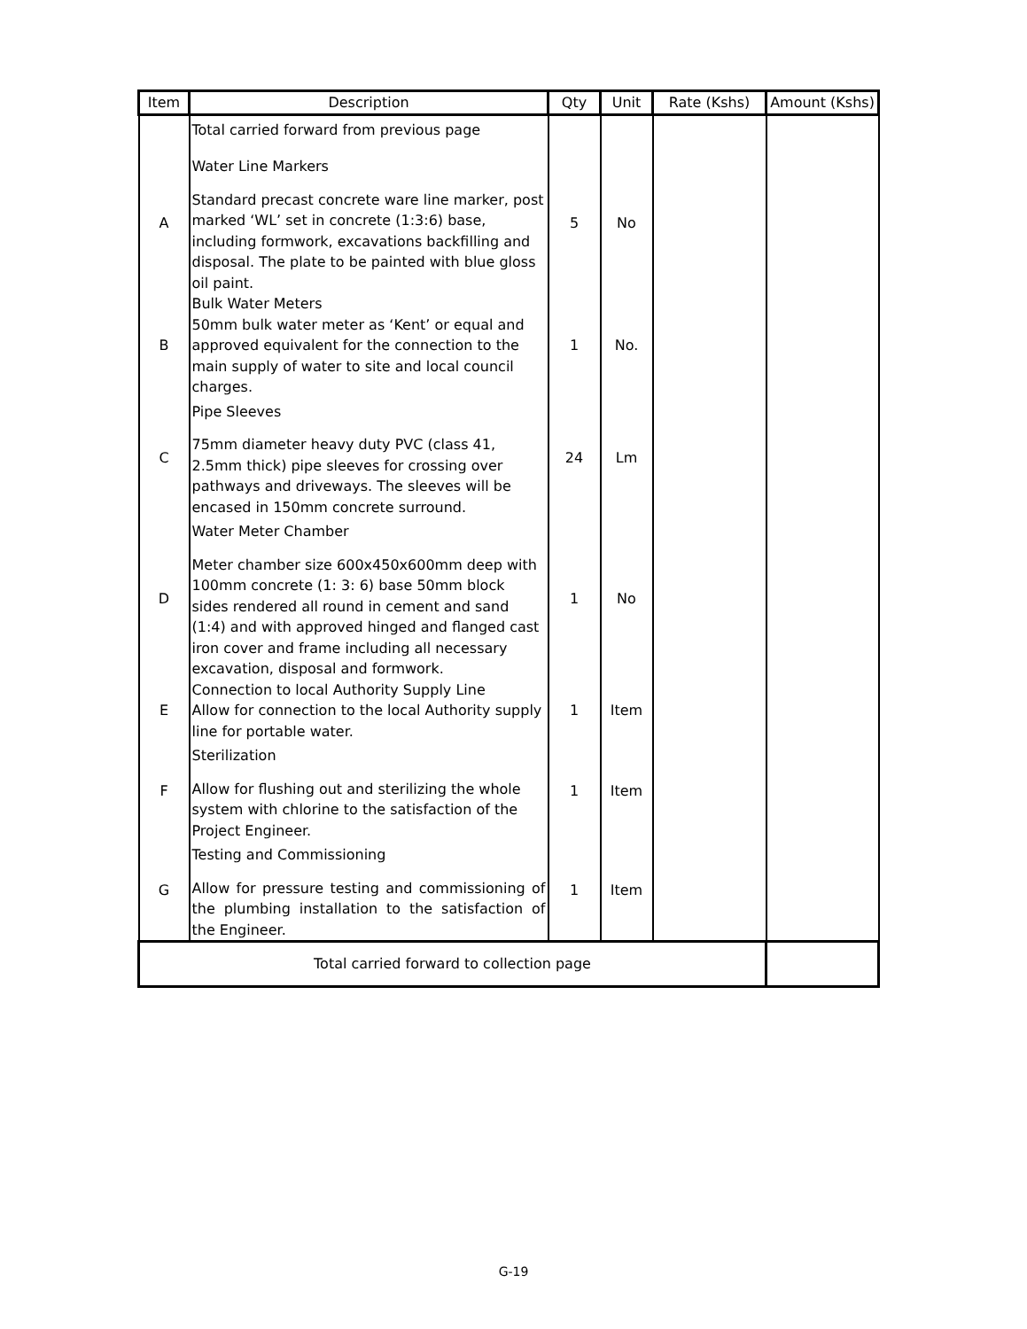| Item | Description | Qty | Unit | Rate (Kshs) | Amount (Kshs) |
| --- | --- | --- | --- | --- | --- |
| | Total carried forward from previous page | | | | |
| A | Water Line Markers Standard precast concrete ware line marker, post marked ‘WL’ set in concrete (1:3:6) base, including formwork, excavations backfilling and disposal. The plate to be painted with blue gloss oil paint. | 5 | No | | |
| B | Bulk Water Meters 50mm bulk water meter as ‘Kent’ or equal and approved equivalent for the connection to the main supply of water to site and local council charges. | 1 | No. | | |
| C | Pipe Sleeves 75mm diameter heavy duty PVC (class 41, 2.5mm thick) pipe sleeves for crossing over pathways and driveways. The sleeves will be encased in 150mm concrete surround. | 24 | Lm | | |
| D | Water Meter Chamber Meter chamber size 600x450x600mm deep with 100mm concrete (1: 3: 6) base 50mm block sides rendered all round in cement and sand (1:4) and with approved hinged and flanged cast iron cover and frame including all necessary excavation, disposal and formwork. | 1 | No | | |
| E | Connection to local Authority Supply Line Allow for connection to the local Authority supply line for portable water. | 1 | Item | | |
| F | Sterilization Allow for flushing out and sterilizing the whole system with chlorine to the satisfaction of the Project Engineer. | 1 | Item | | |
| G | Testing and Commissioning Allow for pressure testing and commissioning of the plumbing installation to the satisfaction of the Engineer. | 1 | Item | | |
| Total carried forward to collection page | | | | | |
G-19